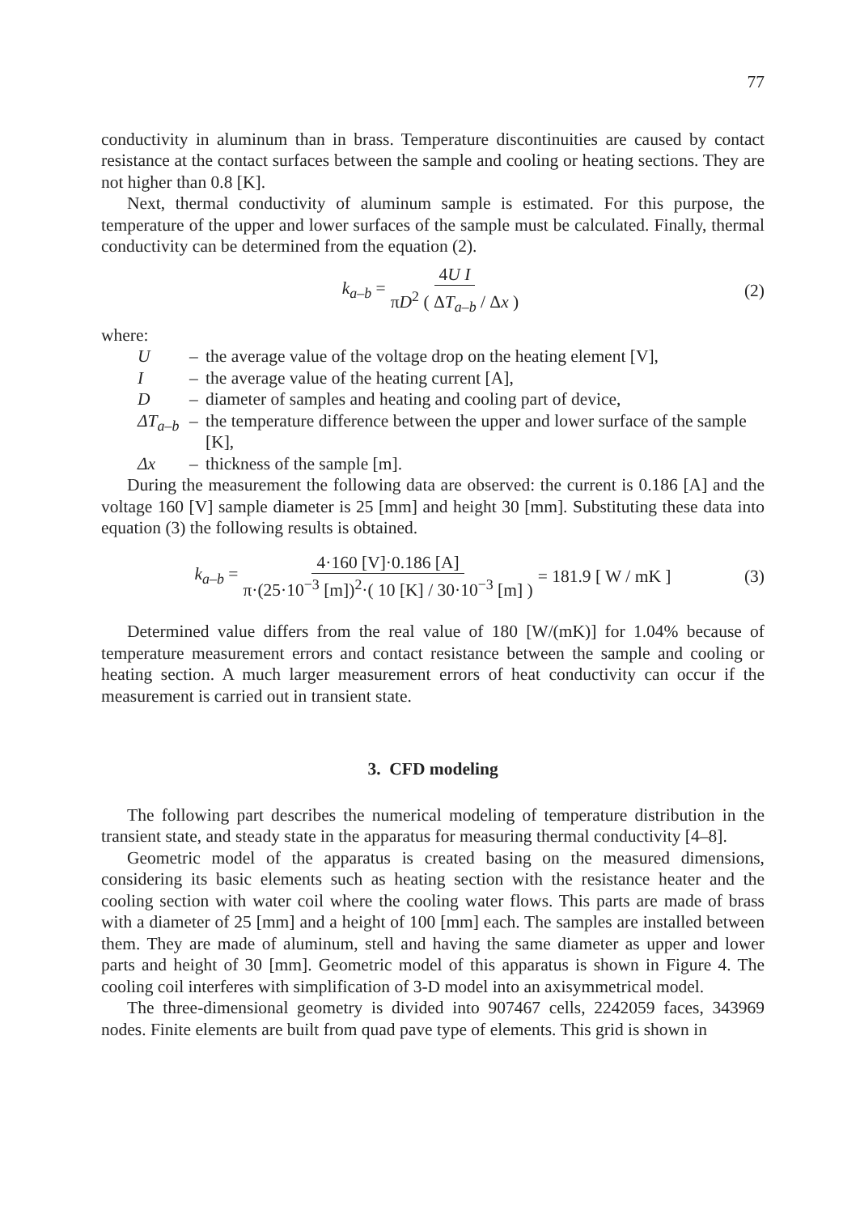77
conductivity in aluminum than in brass. Temperature discontinuities are caused by contact resistance at the contact surfaces between the sample and cooling or heating sections. They are not higher than 0.8 [K].
Next, thermal conductivity of aluminum sample is estimated. For this purpose, the temperature of the upper and lower surfaces of the sample must be calculated. Finally, thermal conductivity can be determined from the equation (2).
k<sub>a–b</sub> = 4U I πD<sup>2</sup> ( ΔT<sub>a–b</sub> / Δx ) (2)
where:
U – the average value of the voltage drop on the heating element [V],
I – the average value of the heating current [A],
D – diameter of samples and heating and cooling part of device,
ΔT<sub>a–b</sub> – the temperature difference between the upper and lower surface of the sample [K],
Δx – thickness of the sample [m].
During the measurement the following data are observed: the current is 0.186 [A] and the voltage 160 [V] sample diameter is 25 [mm] and height 30 [mm]. Substituting these data into equation (3) the following results is obtained.
k<sub>a–b</sub> = 4·160 [V]·0.186 [A] π·(25·10<sup>−3</sup> [m])<sup>2</sup>·( 10 [K] / 30·10<sup>−3</sup> [m] ) = 181.9 [ W / mK ] (3)
Determined value differs from the real value of 180 [W/(mK)] for 1.04% because of temperature measurement errors and contact resistance between the sample and cooling or heating section. A much larger measurement errors of heat conductivity can occur if the measurement is carried out in transient state.
3. CFD modeling
The following part describes the numerical modeling of temperature distribution in the transient state, and steady state in the apparatus for measuring thermal conductivity [4–8].
Geometric model of the apparatus is created basing on the measured dimensions, considering its basic elements such as heating section with the resistance heater and the cooling section with water coil where the cooling water flows. This parts are made of brass with a diameter of 25 [mm] and a height of 100 [mm] each. The samples are installed between them. They are made of aluminum, stell and having the same diameter as upper and lower parts and height of 30 [mm]. Geometric model of this apparatus is shown in Figure 4. The cooling coil interferes with simplification of 3-D model into an axisymmetrical model.
The three-dimensional geometry is divided into 907467 cells, 2242059 faces, 343969 nodes. Finite elements are built from quad pave type of elements. This grid is shown in